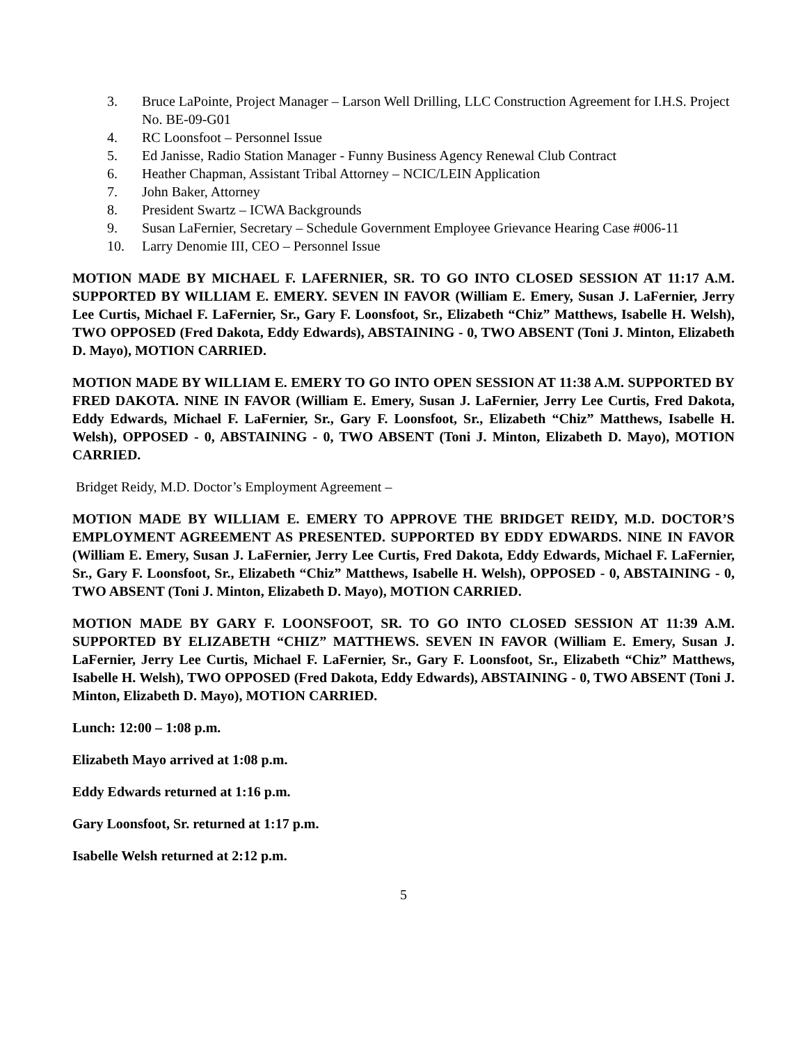3. Bruce LaPointe, Project Manager – Larson Well Drilling, LLC Construction Agreement for I.H.S. Project No. BE-09-G01
4. RC Loonsfoot – Personnel Issue
5. Ed Janisse, Radio Station Manager - Funny Business Agency Renewal Club Contract
6. Heather Chapman, Assistant Tribal Attorney – NCIC/LEIN Application
7. John Baker, Attorney
8. President Swartz – ICWA Backgrounds
9. Susan LaFernier, Secretary – Schedule Government Employee Grievance Hearing Case #006-11
10. Larry Denomie III, CEO – Personnel Issue
MOTION MADE BY MICHAEL F. LAFERNIER, SR. TO GO INTO CLOSED SESSION AT 11:17 A.M. SUPPORTED BY WILLIAM E. EMERY. SEVEN IN FAVOR (William E. Emery, Susan J. LaFernier, Jerry Lee Curtis, Michael F. LaFernier, Sr., Gary F. Loonsfoot, Sr., Elizabeth “Chiz” Matthews, Isabelle H. Welsh), TWO OPPOSED (Fred Dakota, Eddy Edwards), ABSTAINING - 0, TWO ABSENT (Toni J. Minton, Elizabeth D. Mayo), MOTION CARRIED.
MOTION MADE BY WILLIAM E. EMERY TO GO INTO OPEN SESSION AT 11:38 A.M. SUPPORTED BY FRED DAKOTA. NINE IN FAVOR (William E. Emery, Susan J. LaFernier, Jerry Lee Curtis, Fred Dakota, Eddy Edwards, Michael F. LaFernier, Sr., Gary F. Loonsfoot, Sr., Elizabeth “Chiz” Matthews, Isabelle H. Welsh), OPPOSED - 0, ABSTAINING - 0, TWO ABSENT (Toni J. Minton, Elizabeth D. Mayo), MOTION CARRIED.
Bridget Reidy, M.D. Doctor’s Employment Agreement –
MOTION MADE BY WILLIAM E. EMERY TO APPROVE THE BRIDGET REIDY, M.D. DOCTOR’S EMPLOYMENT AGREEMENT AS PRESENTED. SUPPORTED BY EDDY EDWARDS. NINE IN FAVOR (William E. Emery, Susan J. LaFernier, Jerry Lee Curtis, Fred Dakota, Eddy Edwards, Michael F. LaFernier, Sr., Gary F. Loonsfoot, Sr., Elizabeth “Chiz” Matthews, Isabelle H. Welsh), OPPOSED - 0, ABSTAINING - 0, TWO ABSENT (Toni J. Minton, Elizabeth D. Mayo), MOTION CARRIED.
MOTION MADE BY GARY F. LOONSFOOT, SR. TO GO INTO CLOSED SESSION AT 11:39 A.M. SUPPORTED BY ELIZABETH “CHIZ” MATTHEWS. SEVEN IN FAVOR (William E. Emery, Susan J. LaFernier, Jerry Lee Curtis, Michael F. LaFernier, Sr., Gary F. Loonsfoot, Sr., Elizabeth “Chiz” Matthews, Isabelle H. Welsh), TWO OPPOSED (Fred Dakota, Eddy Edwards), ABSTAINING - 0, TWO ABSENT (Toni J. Minton, Elizabeth D. Mayo), MOTION CARRIED.
Lunch: 12:00 – 1:08 p.m.
Elizabeth Mayo arrived at 1:08 p.m.
Eddy Edwards returned at 1:16 p.m.
Gary Loonsfoot, Sr. returned at 1:17 p.m.
Isabelle Welsh returned at 2:12 p.m.
5